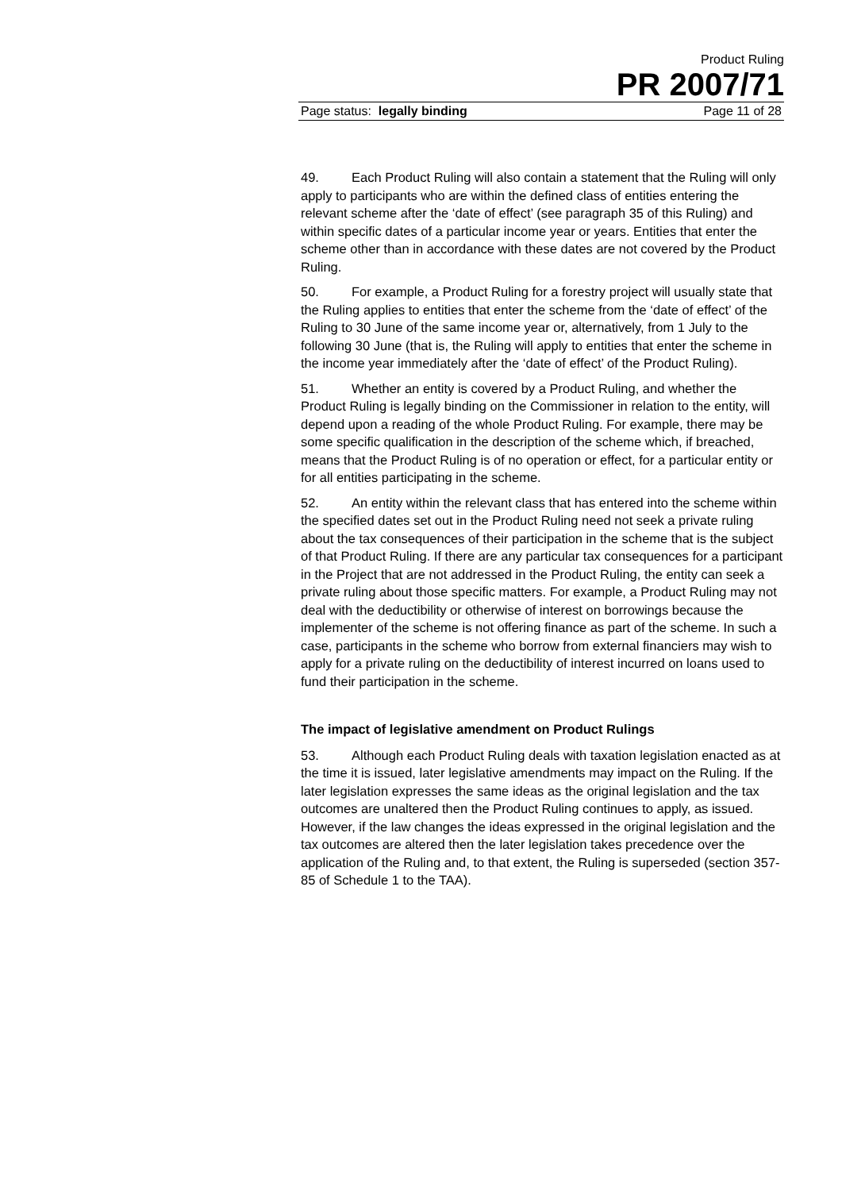Product Ruling
PR 2007/71
Page status: legally binding Page 11 of 28
49. Each Product Ruling will also contain a statement that the Ruling will only apply to participants who are within the defined class of entities entering the relevant scheme after the ‘date of effect’ (see paragraph 35 of this Ruling) and within specific dates of a particular income year or years. Entities that enter the scheme other than in accordance with these dates are not covered by the Product Ruling.
50. For example, a Product Ruling for a forestry project will usually state that the Ruling applies to entities that enter the scheme from the ‘date of effect’ of the Ruling to 30 June of the same income year or, alternatively, from 1 July to the following 30 June (that is, the Ruling will apply to entities that enter the scheme in the income year immediately after the ‘date of effect’ of the Product Ruling).
51. Whether an entity is covered by a Product Ruling, and whether the Product Ruling is legally binding on the Commissioner in relation to the entity, will depend upon a reading of the whole Product Ruling. For example, there may be some specific qualification in the description of the scheme which, if breached, means that the Product Ruling is of no operation or effect, for a particular entity or for all entities participating in the scheme.
52. An entity within the relevant class that has entered into the scheme within the specified dates set out in the Product Ruling need not seek a private ruling about the tax consequences of their participation in the scheme that is the subject of that Product Ruling. If there are any particular tax consequences for a participant in the Project that are not addressed in the Product Ruling, the entity can seek a private ruling about those specific matters. For example, a Product Ruling may not deal with the deductibility or otherwise of interest on borrowings because the implementer of the scheme is not offering finance as part of the scheme. In such a case, participants in the scheme who borrow from external financiers may wish to apply for a private ruling on the deductibility of interest incurred on loans used to fund their participation in the scheme.
The impact of legislative amendment on Product Rulings
53. Although each Product Ruling deals with taxation legislation enacted as at the time it is issued, later legislative amendments may impact on the Ruling. If the later legislation expresses the same ideas as the original legislation and the tax outcomes are unaltered then the Product Ruling continues to apply, as issued. However, if the law changes the ideas expressed in the original legislation and the tax outcomes are altered then the later legislation takes precedence over the application of the Ruling and, to that extent, the Ruling is superseded (section 357-85 of Schedule 1 to the TAA).